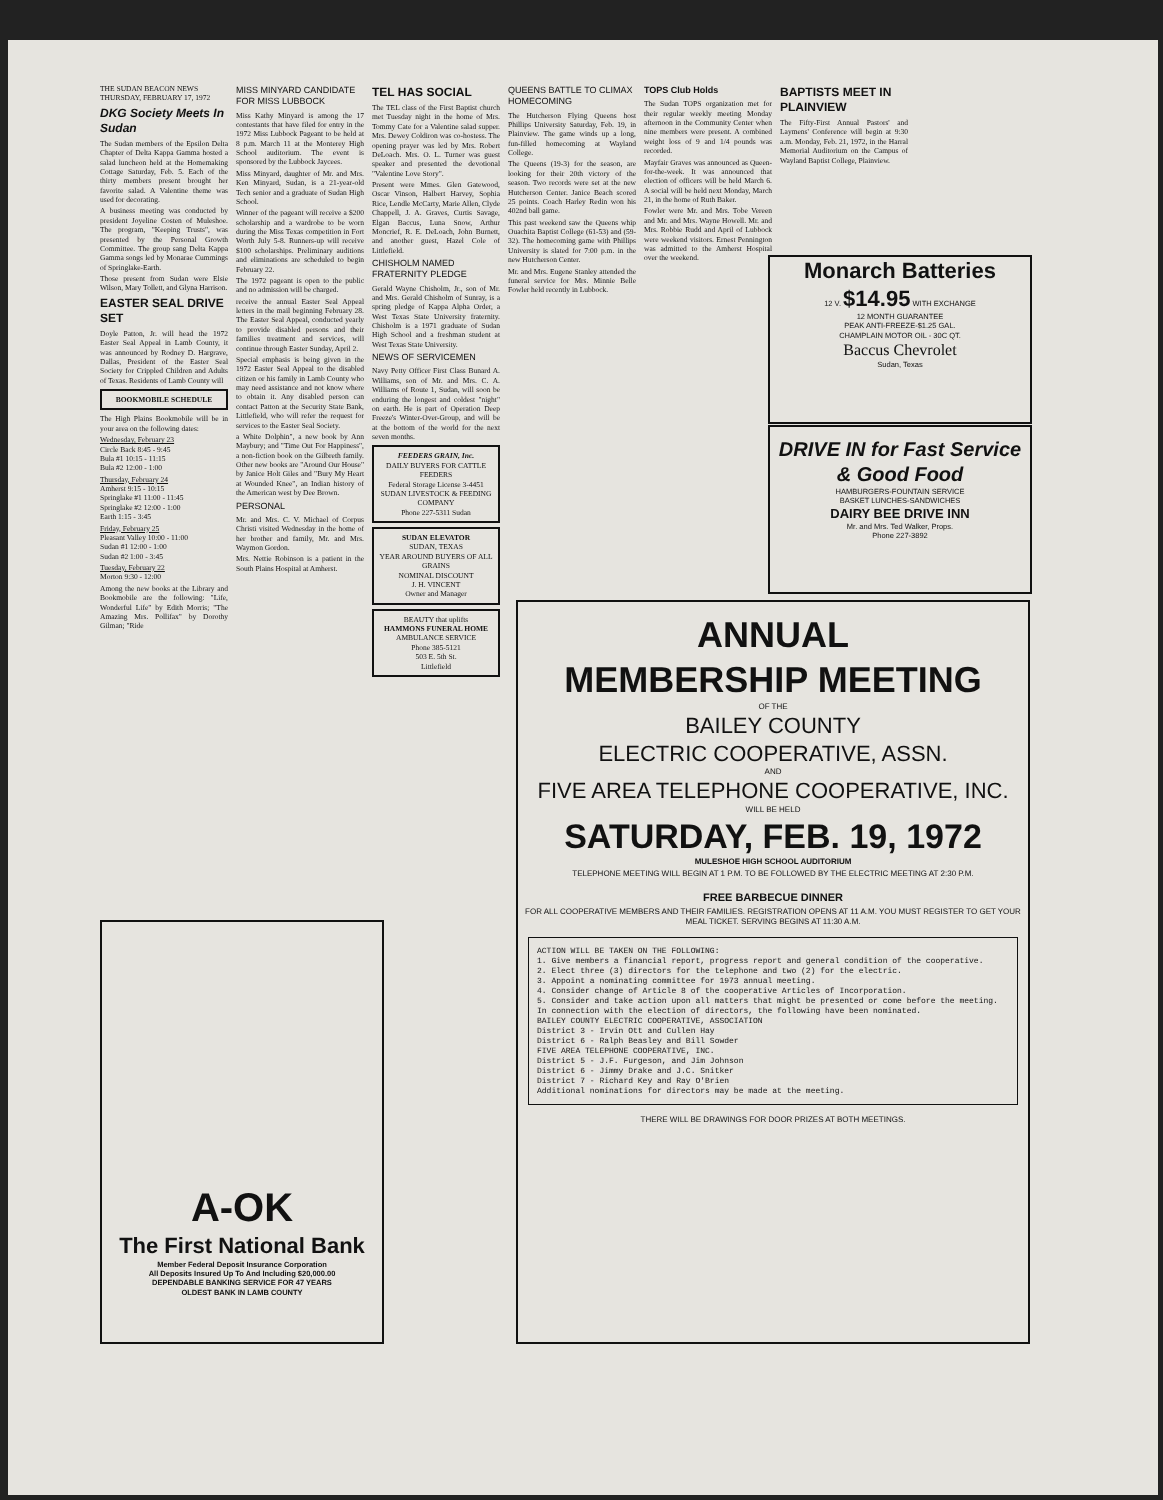THE SUDAN BEACON NEWS
THURSDAY, FEBRUARY 17, 1972
DKG Society Meets In Sudan
The Sudan members of the Epsilon Delta Chapter of Delta Kappa Gamma hosted a salad luncheon held at the Homemaking Cottage Saturday, Feb. 5. Each of the thirty members present brought her favorite salad. A Valentine theme was used for decorating.
A business meeting was conducted by president Joyeline Costen of Muleshoe. The program, "Keeping Trusts", was presented by the Personal Growth Committee. The group sang Delta Kappa Gamma songs led by Monarae Cummings of Springlake-Earth.
Those present from Sudan were Elsie Wilson, Mary Tollett, and Glyna Harrison.
EASTER SEAL DRIVE SET
Doyle Patton, Jr. will head the 1972 Easter Seal Appeal in Lamb County, it was announced by Rodney D. Hargrave, Dallas, President of the Easter Seal Society for Crippled Children and Adults of Texas. Residents of Lamb County will
BOOKMOBILE SCHEDULE
The High Plains Bookmobile will be in your area on the following dates:
Wednesday, February 23
Circle Back 8:45 - 9:45
Bula #1 10:15 - 11:15
Bula #2 12:00 - 1:00
Thursday, February 24
Amherst 9:15 - 10:15
Springlake #1 11:00 - 11:45
Springlake #2 12:00 - 1:00
Earth 1:15 - 3:45
Friday, February 25
Pleasant Valley 10:00 - 11:00
Sudan #1 12:00 - 1:00
Sudan #2 1:00 - 3:45
Tuesday, February 22
Morton 9:30 - 12:00
Among the new books at the Library and Bookmobile are the following: "Life, Wonderful Life" by Edith Morris; "The Amazing Mrs. Pollifax" by Dorothy Gilman; "Ride
MISS MINYARD CANDIDATE FOR MISS LUBBOCK
Miss Kathy Minyard is among the 17 contestants that have filed for entry in the 1972 Miss Lubbock Pageant to be held at 8 p.m. March 11 at the Monterey High School auditorium. The event is sponsored by the Lubbock Jaycees.
Miss Minyard, daughter of Mr. and Mrs. Ken Minyard, Sudan, is a 21-year-old Tech senior and a graduate of Sudan High School.
Winner of the pageant will receive a $200 scholarship and a wardrobe to be worn during the Miss Texas competition in Fort Worth July 5-8. Runners-up will receive $100 scholarships. Preliminary auditions and eliminations are scheduled to begin February 22.
The 1972 pageant is open to the public and no admission will be charged.
receive the annual Easter Seal Appeal letters in the mail beginning February 28. The Easter Seal Appeal, conducted yearly to provide disabled persons and their families treatment and services, will continue through Easter Sunday, April 2.
Special emphasis is being given in the 1972 Easter Seal Appeal to the disabled citizen or his family in Lamb County who may need assistance and not know where to obtain it. Any disabled person can contact Patton at the Security State Bank, Littlefield, who will refer the request for services to the Easter Seal Society.
a White Dolphin", a new book by Ann Maybury; and "Time Out For Happiness", a non-fiction book on the Gilbreth family. Other new books are "Around Our House" by Janice Holt Giles and "Bury My Heart at Wounded Knee", an Indian history of the American west by Dee Brown.
PERSONAL
Mr. and Mrs. C. V. Michael of Corpus Christi visited Wednesday in the home of her brother and family, Mr. and Mrs. Waymon Gordon.
Mrs. Nettie Robinson is a patient in the South Plains Hospital at Amherst.
TEL HAS SOCIAL
The TEL class of the First Baptist church met Tuesday night in the home of Mrs. Tommy Cate for a Valentine salad supper. Mrs. Dewey Coldiron was co-hostess. The opening prayer was led by Mrs. Robert DeLoach. Mrs. O. L. Turner was guest speaker and presented the devotional "Valentine Love Story".
Present were Mmes. Glen Gatewood, Oscar Vinson, Halbert Harvey, Sophia Rice, Lendle McCarty, Marie Allen, Clyde Chappell, J. A. Graves, Curtis Savage, Elgan Baccus, Luna Snow, Arthur Moncrief, R. E. DeLoach, John Burnett, and another guest, Hazel Cole of Littlefield.
CHISHOLM NAMED FRATERNITY PLEDGE
Gerald Wayne Chisholm, Jr., son of Mr. and Mrs. Gerald Chisholm of Sunray, is a spring pledge of Kappa Alpha Order, a West Texas State University fraternity. Chisholm is a 1971 graduate of Sudan High School and a freshman student at West Texas State University.
NEWS OF SERVICEMEN
Navy Petty Officer First Class Bunard A. Williams, son of Mr. and Mrs. C. A. Williams of Route 1, Sudan, will soon be enduring the longest and coldest "night" on earth. He is part of Operation Deep Freeze's Winter-Over-Group, and will be at the bottom of the world for the next seven months.
FEEDERS GRAIN, Inc.
DAILY BUYERS FOR CATTLE FEEDERS
Federal Storage License 3-4451
SUDAN LIVESTOCK & FEEDING COMPANY
Phone 227-5311 Sudan
SUDAN ELEVATOR
SUDAN, TEXAS
YEAR AROUND BUYERS OF ALL GRAINS
NOMINAL DISCOUNT
J. H. VINCENT
Owner and Manager
BEAUTY that uplifts
HAMMONS FUNERAL HOME
AMBULANCE SERVICE
Phone 385-5121
503 E. 5th St.
Littlefield
QUEENS BATTLE TO CLIMAX HOMECOMING
The Hutcherson Flying Queens host Phillips University Saturday, Feb. 19, in Plainview. The game winds up a long, fun-filled homecoming at Wayland College.
The Queens (19-3) for the season, are looking for their 20th victory of the season. Two records were set at the new Hutcherson Center. Janice Beach scored 25 points. Coach Harley Redin won his 402nd ball game.
This past weekend saw the Queens whip Ouachita Baptist College (61-53) and (59-32). The homecoming game with Phillips University is slated for 7:00 p.m. in the new Hutcherson Center.
Mr. and Mrs. Eugene Stanley attended the funeral service for Mrs. Minnie Belle Fowler held recently in Lubbock.
TOPS Club Holds
The Sudan TOPS organization met for their regular weekly meeting Monday afternoon in the Community Center when nine members were present. A combined weight loss of 9 and 1/4 pounds was recorded.
Mayfair Graves was announced as Queen-for-the-week. It was announced that election of officers will be held March 6. A social will be held next Monday, March 21, in the home of Ruth Baker.
Fowler were Mr. and Mrs. Tobe Vereen and Mr. and Mrs. Wayne Howell. Mr. and Mrs. Robbie Rudd and April of Lubbock were weekend visitors. Ernest Pennington was admitted to the Amherst Hospital over the weekend.
BAPTISTS MEET IN PLAINVIEW
The Fifty-First Annual Pastors' and Laymens' Conference will begin at 9:30 a.m. Monday, Feb. 21, 1972, in the Harral Memorial Auditorium on the Campus of Wayland Baptist College, Plainview.
Monarch Batteries
12 V. $14.95 WITH EXCHANGE
12 MONTH GUARANTEE
PEAK ANTI-FREEZE-$1.25 GAL.
CHAMPLAIN MOTOR OIL - 30C QT.
Baccus Chevrolet
Sudan, Texas
DRIVE IN for Fast Service & Good Food
HAMBURGERS-FOUNTAIN SERVICE
BASKET LUNCHES-SANDWICHES
DAIRY BEE DRIVE INN
Mr. and Mrs. Ted Walker, Props.
Phone 227-3892
ANNUAL
MEMBERSHIP MEETING
OF THE
BAILEY COUNTY
ELECTRIC COOPERATIVE, ASSN.
AND
FIVE AREA TELEPHONE COOPERATIVE, INC.
WILL BE HELD
SATURDAY, FEB. 19, 1972
MULESHOE HIGH SCHOOL AUDITORIUM
TELEPHONE MEETING WILL BEGIN AT 1 P.M. TO BE FOLLOWED BY THE ELECTRIC MEETING AT 2:30 P.M.
FREE BARBECUE DINNER
FOR ALL COOPERATIVE MEMBERS AND THEIR FAMILIES. REGISTRATION OPENS AT 11 A.M. YOU MUST REGISTER TO GET YOUR MEAL TICKET. SERVING BEGINS AT 11:30 A.M.
ACTION WILL BE TAKEN ON THE FOLLOWING:
1. Give members a financial report, progress report and general condition of the cooperative.
2. Elect three (3) directors for the telephone and two (2) for the electric.
3. Appoint a nominating committee for 1973 annual meeting.
4. Consider change of Article 8 of the cooperative Articles of Incorporation.
5. Consider and take action upon all matters that might be presented or come before the meeting.
In connection with the election of directors, the following have been nominated.
BAILEY COUNTY ELECTRIC COOPERATIVE, ASSOCIATION
District 3 - Irvin Ott and Cullen Hay
District 6 - Ralph Beasley and Bill Sowder
FIVE AREA TELEPHONE COOPERATIVE, INC.
District 5 - J.F. Furgeson, and Jim Johnson
District 6 - Jimmy Drake and J.C. Snitker
District 7 - Richard Key and Ray O'Brien
Additional nominations for directors may be made at the meeting.
THERE WILL BE DRAWINGS FOR DOOR PRIZES AT BOTH MEETINGS.
A-OK
The First National Bank
Member Federal Deposit Insurance Corporation
All Deposits Insured Up To And Including $20,000.00
DEPENDABLE BANKING SERVICE FOR 47 YEARS
OLDEST BANK IN LAMB COUNTY